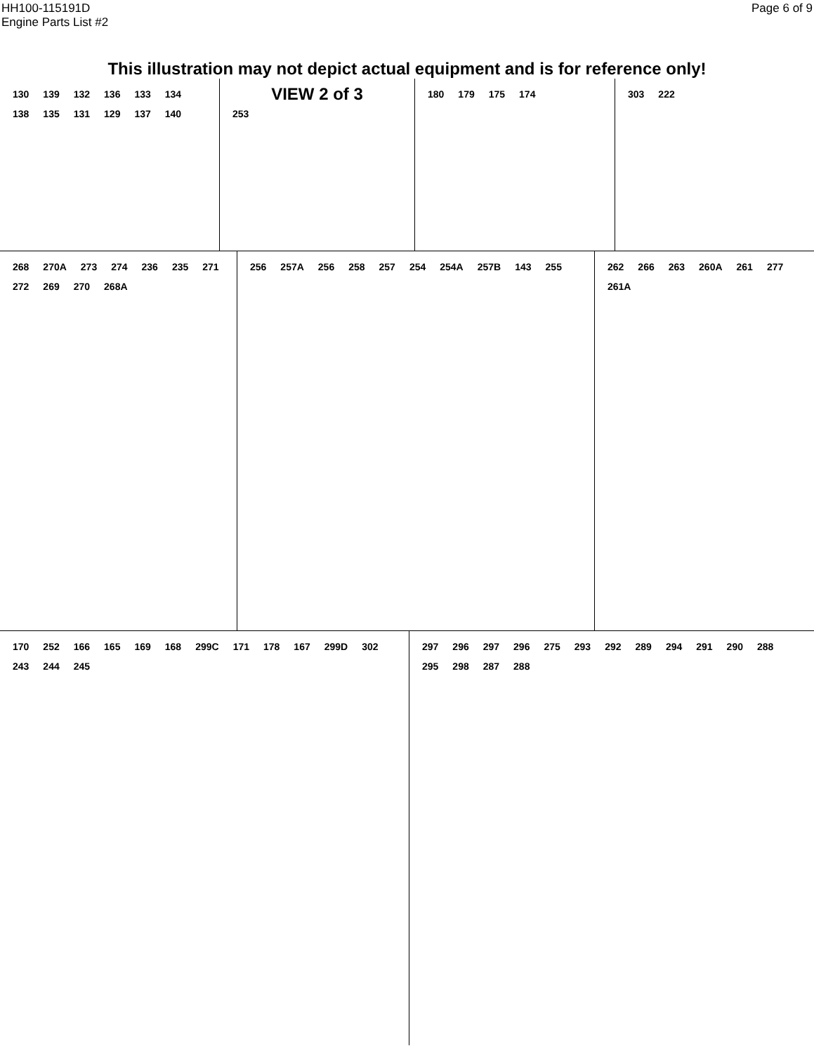HH100-115191D
Engine Parts List #2
Page 6 of 9
This illustration may not depict actual equipment and is for reference only!
130 139 132 136 133 134 138 135 131 129 137 140
VIEW 2 of 3
253
180 179 175 174 303 222
268 270A 273 274 236 235 271 272 269 270 268A
256 257A 256 258 257 254 254A 257B 143 255 262 266 263 260A 261 277 261A
170 252 166 165 169 168 299C 171 178 167 299D 302 243 244 245 297 296 297 296 275 293 292 289 294 291 290 288 295 298 287 288